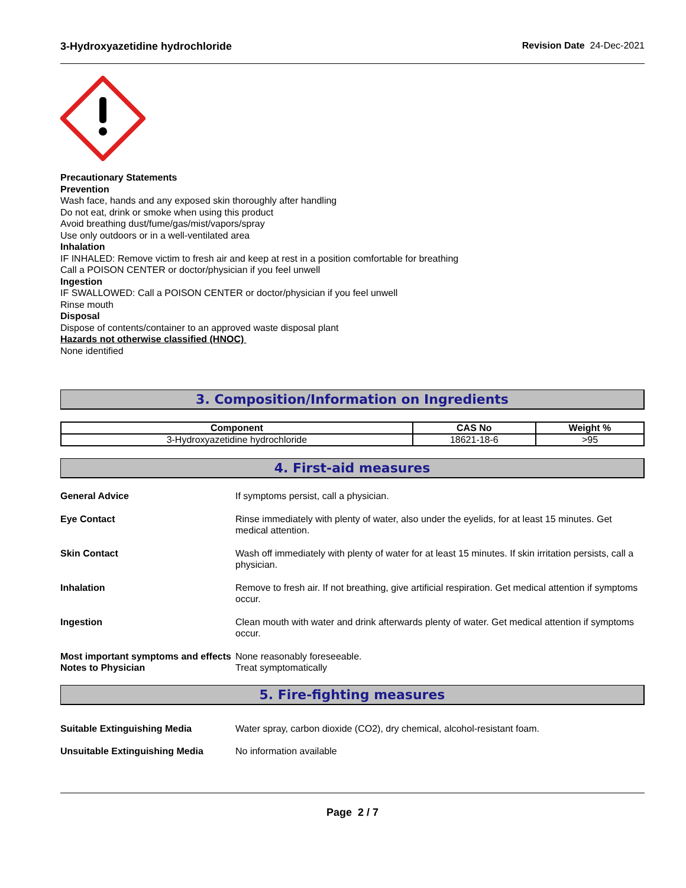3-Hydroxyazetidine hydrochloride Revision Date 24-Dec-2021
Precautionary Statements
Prevention
Wash face, hands and any exposed skin thoroughly after handling
Do not eat, drink or smoke when using this product
Avoid breathing dust/fume/gas/mist/vapors/spray
Use only outdoors or in a well-ventilated area
Inhalation
IF INHALED: Remove victim to fresh air and keep at rest in a position comfortable for breathing
Call a POISON CENTER or doctor/physician if you feel unwell
Ingestion
IF SWALLOWED: Call a POISON CENTER or doctor/physician if you feel unwell
Rinse mouth
Disposal
Dispose of contents/container to an approved waste disposal plant
Hazards not otherwise classified (HNOC)
None identified
3. Composition/Information on Ingredients
| Component | CAS No | Weight % |
| --- | --- | --- |
| 3-Hydroxyazetidine hydrochloride | 18621-18-6 | >95 |
4. First-aid measures
General Advice If symptoms persist, call a physician.
Eye Contact Rinse immediately with plenty of water, also under the eyelids, for at least 15 minutes. Get medical attention.
Skin Contact Wash off immediately with plenty of water for at least 15 minutes. If skin irritation persists, call a physician.
Inhalation Remove to fresh air. If not breathing, give artificial respiration. Get medical attention if symptoms occur.
Ingestion Clean mouth with water and drink afterwards plenty of water. Get medical attention if symptoms occur.
Most important symptoms and effects
None reasonably foreseeable.
Notes to Physician Treat symptomatically
5. Fire-fighting measures
Suitable Extinguishing Media Water spray, carbon dioxide (CO2), dry chemical, alcohol-resistant foam.
Unsuitable Extinguishing Media No information available
Page 2 / 7